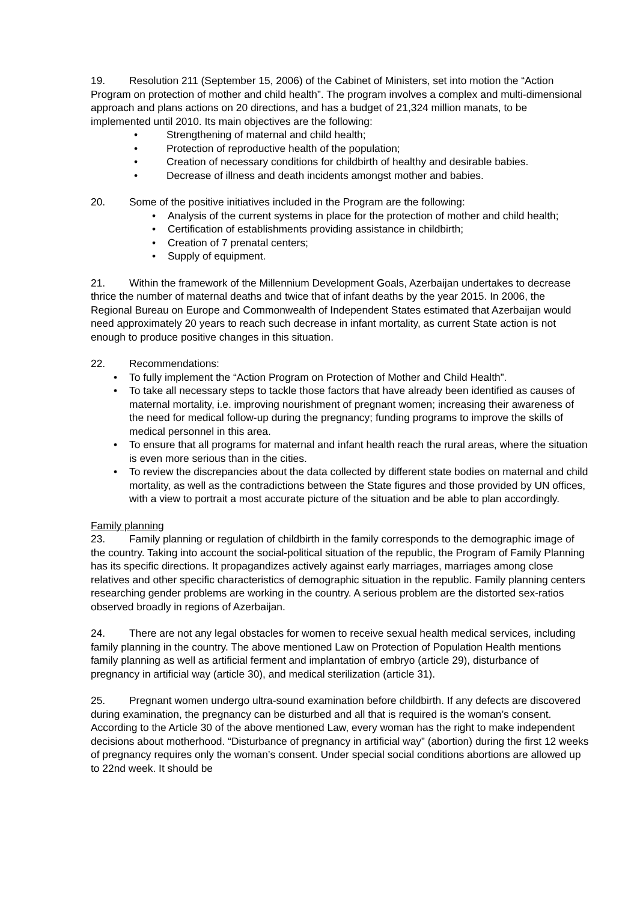19. Resolution 211 (September 15, 2006) of the Cabinet of Ministers, set into motion the “Action Program on protection of mother and child health”. The program involves a complex and multi-dimensional approach and plans actions on 20 directions, and has a budget of 21,324 million manats, to be implemented until 2010. Its main objectives are the following:
Strengthening of maternal and child health;
Protection of reproductive health of the population;
Creation of necessary conditions for childbirth of healthy and desirable babies.
Decrease of illness and death incidents amongst mother and babies.
20. Some of the positive initiatives included in the Program are the following:
Analysis of the current systems in place for the protection of mother and child health;
Certification of establishments providing assistance in childbirth;
Creation of 7 prenatal centers;
Supply of equipment.
21. Within the framework of the Millennium Development Goals, Azerbaijan undertakes to decrease thrice the number of maternal deaths and twice that of infant deaths by the year 2015. In 2006, the Regional Bureau on Europe and Commonwealth of Independent States estimated that Azerbaijan would need approximately 20 years to reach such decrease in infant mortality, as current State action is not enough to produce positive changes in this situation.
22. Recommendations:
To fully implement the “Action Program on Protection of Mother and Child Health”.
To take all necessary steps to tackle those factors that have already been identified as causes of maternal mortality, i.e. improving nourishment of pregnant women; increasing their awareness of the need for medical follow-up during the pregnancy; funding programs to improve the skills of medical personnel in this area.
To ensure that all programs for maternal and infant health reach the rural areas, where the situation is even more serious than in the cities.
To review the discrepancies about the data collected by different state bodies on maternal and child mortality, as well as the contradictions between the State figures and those provided by UN offices, with a view to portrait a most accurate picture of the situation and be able to plan accordingly.
Family planning
23. Family planning or regulation of childbirth in the family corresponds to the demographic image of the country. Taking into account the social-political situation of the republic, the Program of Family Planning has its specific directions. It propagandizes actively against early marriages, marriages among close relatives and other specific characteristics of demographic situation in the republic. Family planning centers researching gender problems are working in the country. A serious problem are the distorted sex-ratios observed broadly in regions of Azerbaijan.
24. There are not any legal obstacles for women to receive sexual health medical services, including family planning in the country. The above mentioned Law on Protection of Population Health mentions family planning as well as artificial ferment and implantation of embryo (article 29), disturbance of pregnancy in artificial way (article 30), and medical sterilization (article 31).
25. Pregnant women undergo ultra-sound examination before childbirth. If any defects are discovered during examination, the pregnancy can be disturbed and all that is required is the woman’s consent. According to the Article 30 of the above mentioned Law, every woman has the right to make independent decisions about motherhood. “Disturbance of pregnancy in artificial way” (abortion) during the first 12 weeks of pregnancy requires only the woman’s consent. Under special social conditions abortions are allowed up to 22nd week. It should be